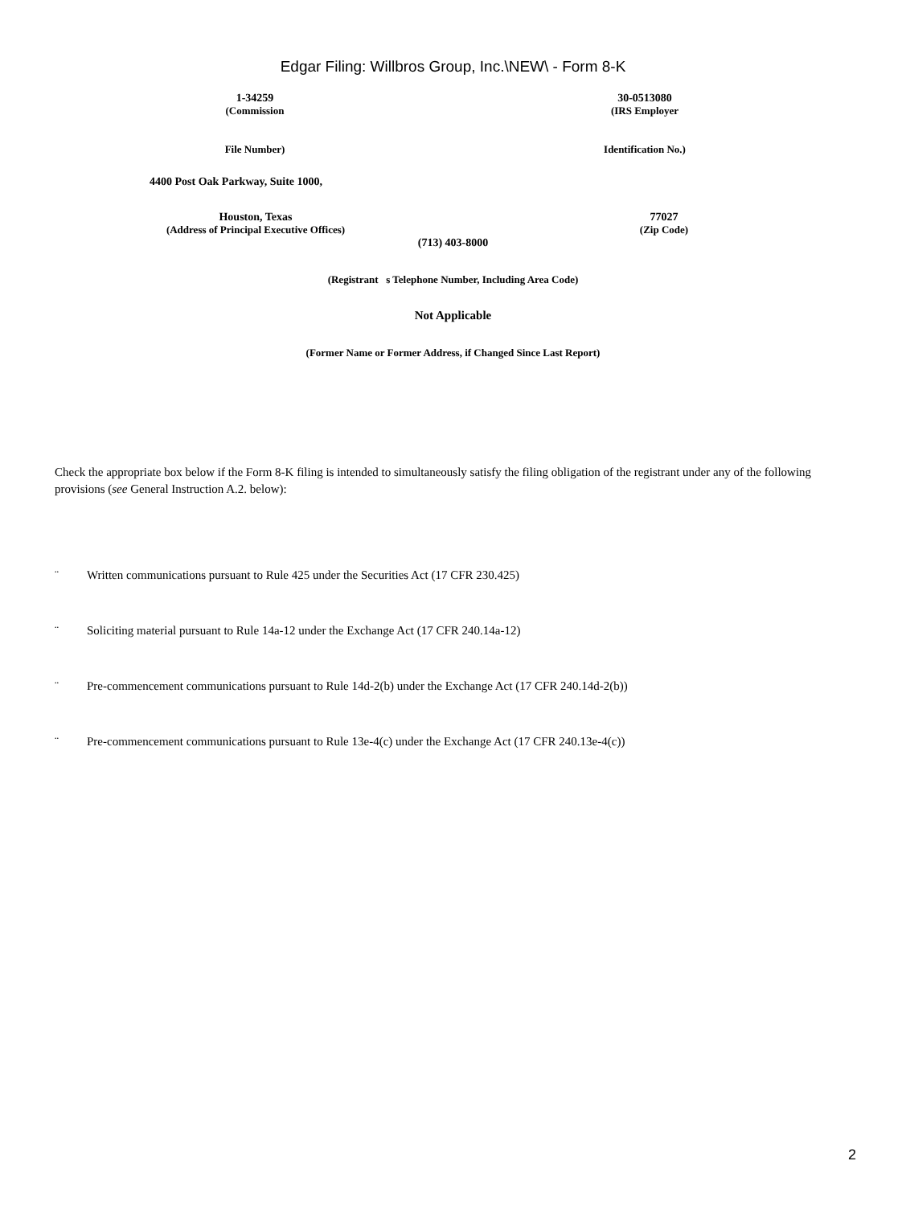Edgar Filing: Willbros Group, Inc.\NEW\ - Form 8-K
1-34259
(Commission
File Number)
30-0513080
(IRS Employer
Identification No.)
4400 Post Oak Parkway, Suite 1000,
Houston, Texas
(Address of Principal Executive Offices)
77027
(Zip Code)
(713) 403-8000
(Registrant s Telephone Number, Including Area Code)
Not Applicable
(Former Name or Former Address, if Changed Since Last Report)
Check the appropriate box below if the Form 8-K filing is intended to simultaneously satisfy the filing obligation of the registrant under any of the following provisions (see General Instruction A.2. below):
¨ Written communications pursuant to Rule 425 under the Securities Act (17 CFR 230.425)
¨ Soliciting material pursuant to Rule 14a-12 under the Exchange Act (17 CFR 240.14a-12)
¨ Pre-commencement communications pursuant to Rule 14d-2(b) under the Exchange Act (17 CFR 240.14d-2(b))
¨ Pre-commencement communications pursuant to Rule 13e-4(c) under the Exchange Act (17 CFR 240.13e-4(c))
2